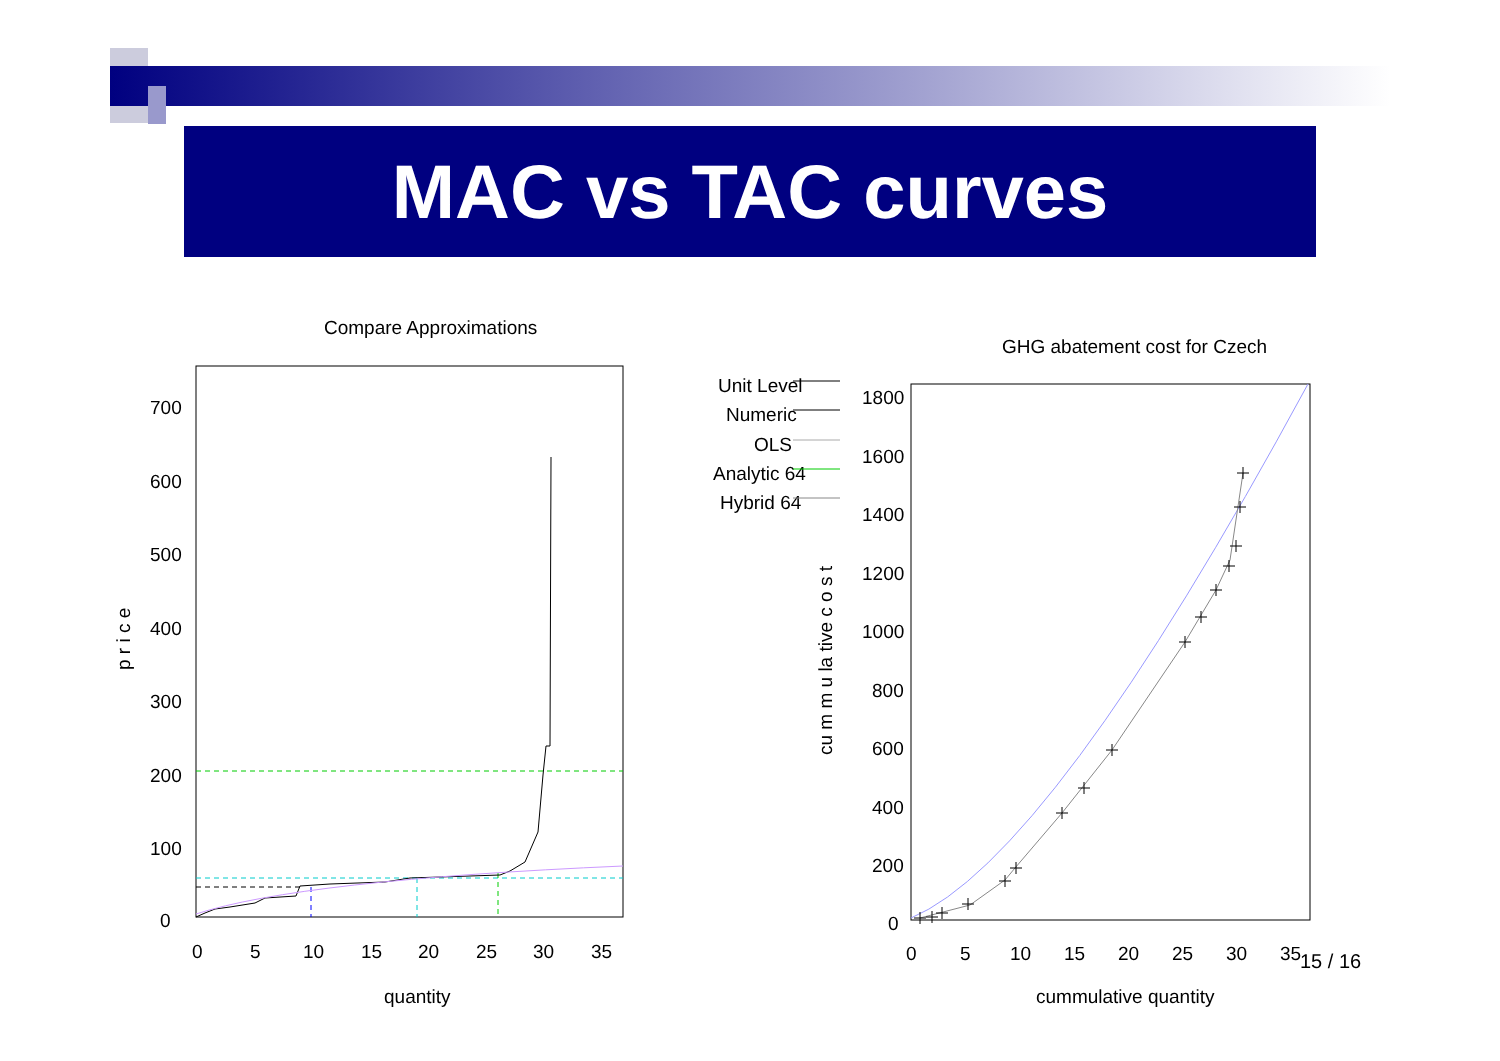MAC vs TAC curves
Compare Approximations
0
100
200
300
400
500
600
700
0
5
10
15
20
25
30
35
quantity
p r i c e
Unit Level
Numeric
OLS
Analytic 64
Hybrid 64
GHG abatement cost for Czech
0
200
400
600
800
1000
1200
1400
1600
1800
0
5
10
15
20
25
30
35
cummulative quantity
cu m m u la tive c o s t
15 / 16